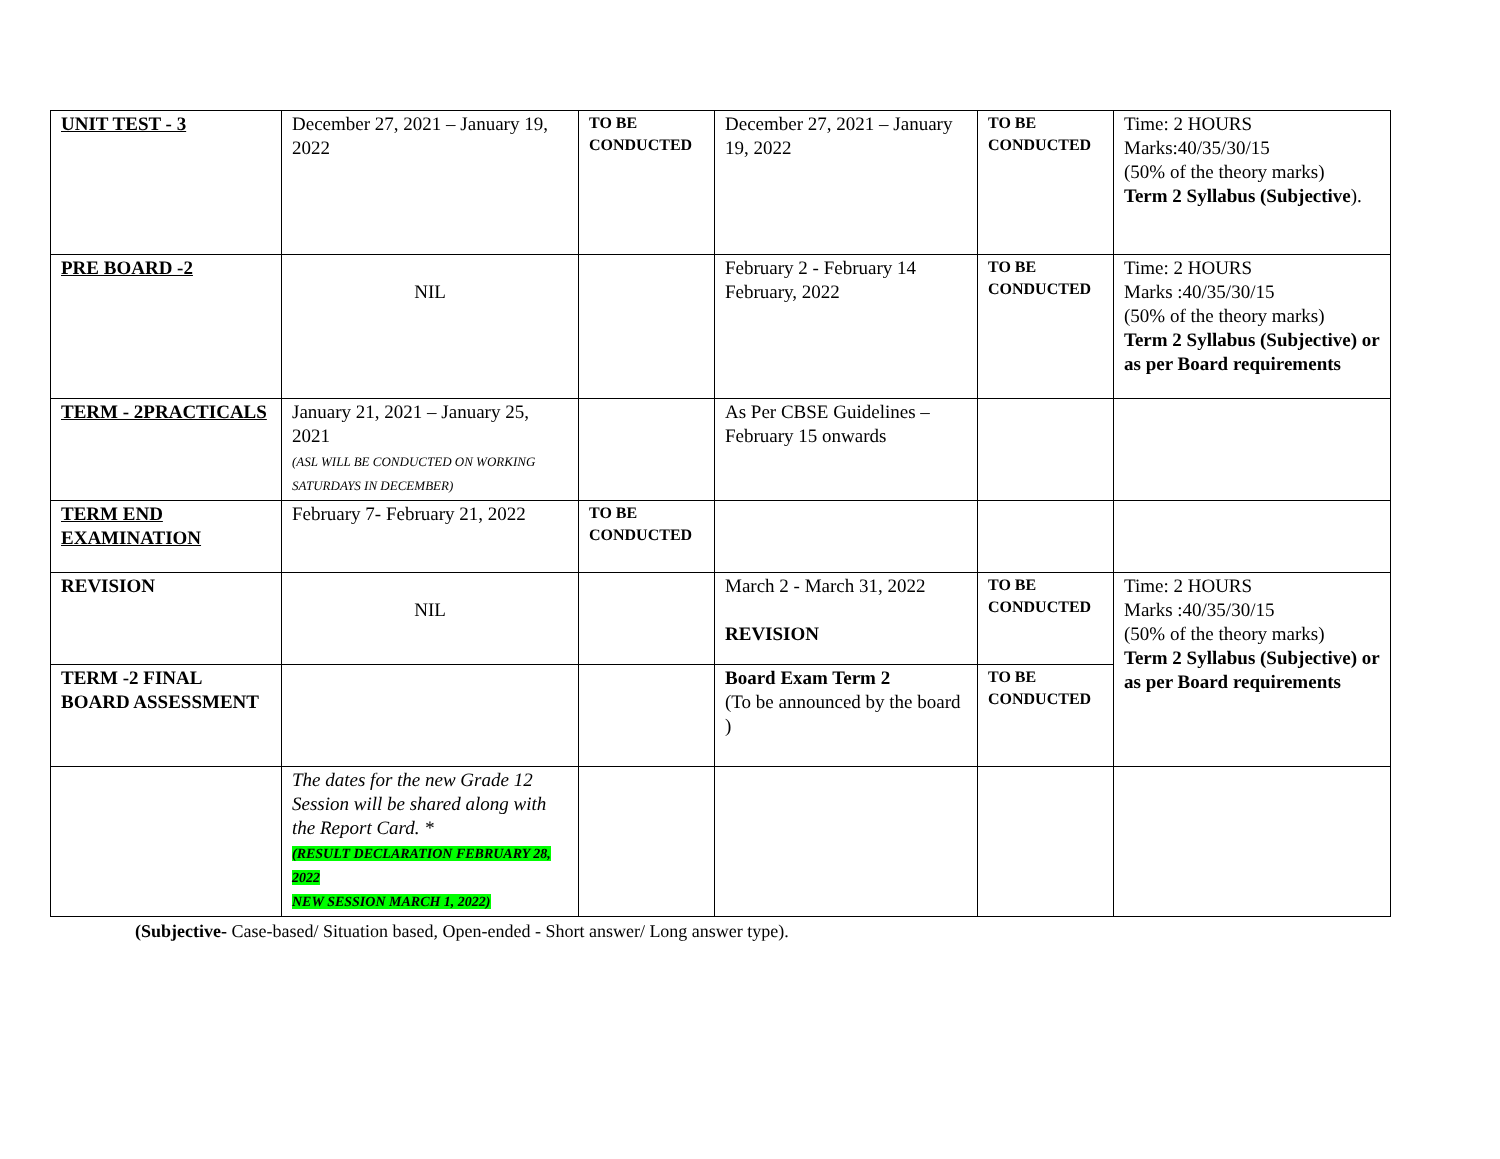| UNIT TEST - 3 | December 27, 2021 – January 19, 2022 | TO BE CONDUCTED | December 27, 2021 – January 19, 2022 | TO BE CONDUCTED | Time: 2 HOURS Marks:40/35/30/15 (50% of the theory marks) Term 2 Syllabus (Subjective ). |
| PRE BOARD -2 | NIL | | February 2 - February 14 February, 2022 | TO BE CONDUCTED | Time: 2 HOURS Marks :40/35/30/15 (50% of the theory marks) Term 2 Syllabus (Subjective) or as per Board requirements |
| TERM - 2PRACTICALS | January 21, 2021 – January 25, 2021 (ASL WILL BE CONDUCTED ON WORKING SATURDAYS IN DECEMBER) | | As Per CBSE Guidelines – February 15 onwards | | |
| TERM END EXAMINATION | February 7- February 21, 2022 | TO BE CONDUCTED | | | |
| REVISION | NIL | | March 2 - March 31, 2022 REVISION | TO BE CONDUCTED | Time: 2 HOURS Marks :40/35/30/15 (50% of the theory marks) Term 2 Syllabus (Subjective) or as per Board requirements |
| TERM -2 FINAL BOARD ASSESSMENT | | | Board Exam Term 2 (To be announced by the board ) | TO BE CONDUCTED | |
| | The dates for the new Grade 12 Session will be shared along with the Report Card. * (RESULT DECLARATION FEBRUARY 28, 2022 NEW SESSION MARCH 1, 2022) | | | | |
(Subjective- Case-based/ Situation based, Open-ended - Short answer/ Long answer type).